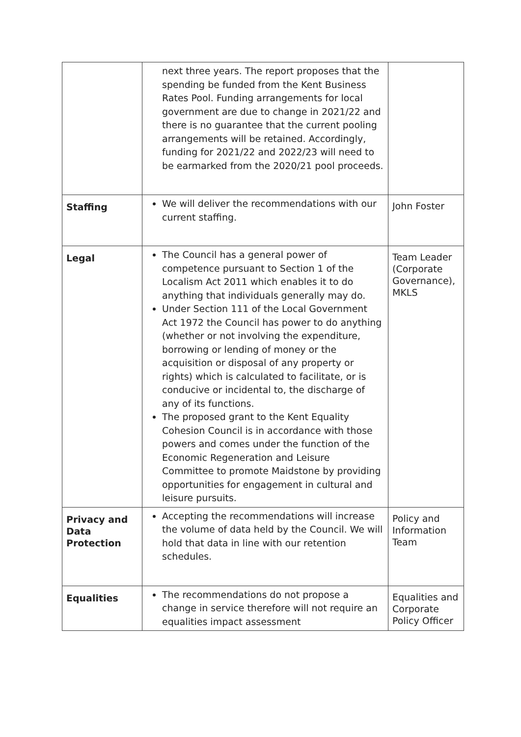| | next three years. The report proposes that the spending be funded from the Kent Business Rates Pool. Funding arrangements for local government are due to change in 2021/22 and there is no guarantee that the current pooling arrangements will be retained. Accordingly, funding for 2021/22 and 2022/23 will need to be earmarked from the 2020/21 pool proceeds. | |
| Staffing | We will deliver the recommendations with our current staffing. | John Foster |
| Legal | The Council has a general power of competence pursuant to Section 1 of the Localism Act 2011 which enables it to do anything that individuals generally may do. Under Section 111 of the Local Government Act 1972 the Council has power to do anything (whether or not involving the expenditure, borrowing or lending of money or the acquisition or disposal of any property or rights) which is calculated to facilitate, or is conducive or incidental to, the discharge of any of its functions. The proposed grant to the Kent Equality Cohesion Council is in accordance with those powers and comes under the function of the Economic Regeneration and Leisure Committee to promote Maidstone by providing opportunities for engagement in cultural and leisure pursuits. | Team Leader (Corporate Governance), MKLS |
| Privacy and Data Protection | Accepting the recommendations will increase the volume of data held by the Council. We will hold that data in line with our retention schedules. | Policy and Information Team |
| Equalities | The recommendations do not propose a change in service therefore will not require an equalities impact assessment | Equalities and Corporate Policy Officer |